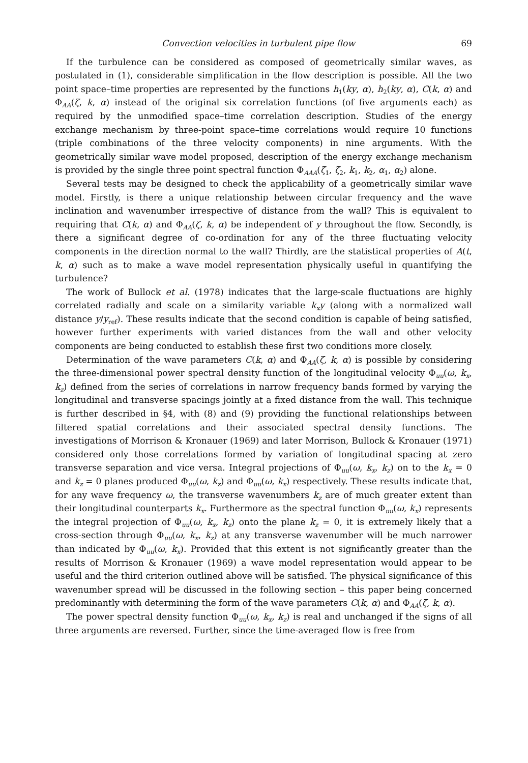Convection velocities in turbulent pipe flow 69
If the turbulence can be considered as composed of geometrically similar waves, as postulated in (1), considerable simplification in the flow description is possible. All the two point space–time properties are represented by the functions h<sub>1</sub>(ky, α), h<sub>2</sub>(ky, α), C(k, α) and Φ<sub>AA</sub>(ζ, k, α) instead of the original six correlation functions (of five arguments each) as required by the unmodified space–time correlation description. Studies of the energy exchange mechanism by three-point space–time correlations would require 10 functions (triple combinations of the three velocity components) in nine arguments. With the geometrically similar wave model proposed, description of the energy exchange mechanism is provided by the single three point spectral function Φ<sub>AAA</sub>(ζ<sub>1</sub>, ζ<sub>2</sub>, k<sub>1</sub>, k<sub>2</sub>, α<sub>1</sub>, α<sub>2</sub>) alone.
Several tests may be designed to check the applicability of a geometrically similar wave model. Firstly, is there a unique relationship between circular frequency and the wave inclination and wavenumber irrespective of distance from the wall? This is equivalent to requiring that C(k, α) and Φ<sub>AA</sub>(ζ, k, α) be independent of y throughout the flow. Secondly, is there a significant degree of co-ordination for any of the three fluctuating velocity components in the direction normal to the wall? Thirdly, are the statistical properties of A(t, k, α) such as to make a wave model representation physically useful in quantifying the turbulence?
The work of Bullock et al. (1978) indicates that the large-scale fluctuations are highly correlated radially and scale on a similarity variable k<sub>x</sub>y (along with a normalized wall distance y/y<sub>ref</sub>). These results indicate that the second condition is capable of being satisfied, however further experiments with varied distances from the wall and other velocity components are being conducted to establish these first two conditions more closely.
Determination of the wave parameters C(k, α) and Φ<sub>AA</sub>(ζ, k, α) is possible by considering the three-dimensional power spectral density function of the longitudinal velocity Φ<sub>uu</sub>(ω, k<sub>x</sub>, k<sub>z</sub>) defined from the series of correlations in narrow frequency bands formed by varying the longitudinal and transverse spacings jointly at a fixed distance from the wall. This technique is further described in §4, with (8) and (9) providing the functional relationships between filtered spatial correlations and their associated spectral density functions. The investigations of Morrison & Kronauer (1969) and later Morrison, Bullock & Kronauer (1971) considered only those correlations formed by variation of longitudinal spacing at zero transverse separation and vice versa. Integral projections of Φ<sub>uu</sub>(ω, k<sub>x</sub>, k<sub>z</sub>) on to the k<sub>x</sub> = 0 and k<sub>z</sub> = 0 planes produced Φ<sub>uu</sub>(ω, k<sub>z</sub>) and Φ<sub>uu</sub>(ω, k<sub>x</sub>) respectively. These results indicate that, for any wave frequency ω, the transverse wavenumbers k<sub>z</sub> are of much greater extent than their longitudinal counterparts k<sub>x</sub>. Furthermore as the spectral function Φ<sub>uu</sub>(ω, k<sub>x</sub>) represents the integral projection of Φ<sub>uu</sub>(ω, k<sub>x</sub>, k<sub>z</sub>) onto the plane k<sub>z</sub> = 0, it is extremely likely that a cross-section through Φ<sub>uu</sub>(ω, k<sub>x</sub>, k<sub>z</sub>) at any transverse wavenumber will be much narrower than indicated by Φ<sub>uu</sub>(ω, k<sub>x</sub>). Provided that this extent is not significantly greater than the results of Morrison & Kronauer (1969) a wave model representation would appear to be useful and the third criterion outlined above will be satisfied. The physical significance of this wavenumber spread will be discussed in the following section – this paper being concerned predominantly with determining the form of the wave parameters C(k, α) and Φ<sub>AA</sub>(ζ, k, α).
The power spectral density function Φ<sub>uu</sub>(ω, k<sub>x</sub>, k<sub>z</sub>) is real and unchanged if the signs of all three arguments are reversed. Further, since the time-averaged flow is free from